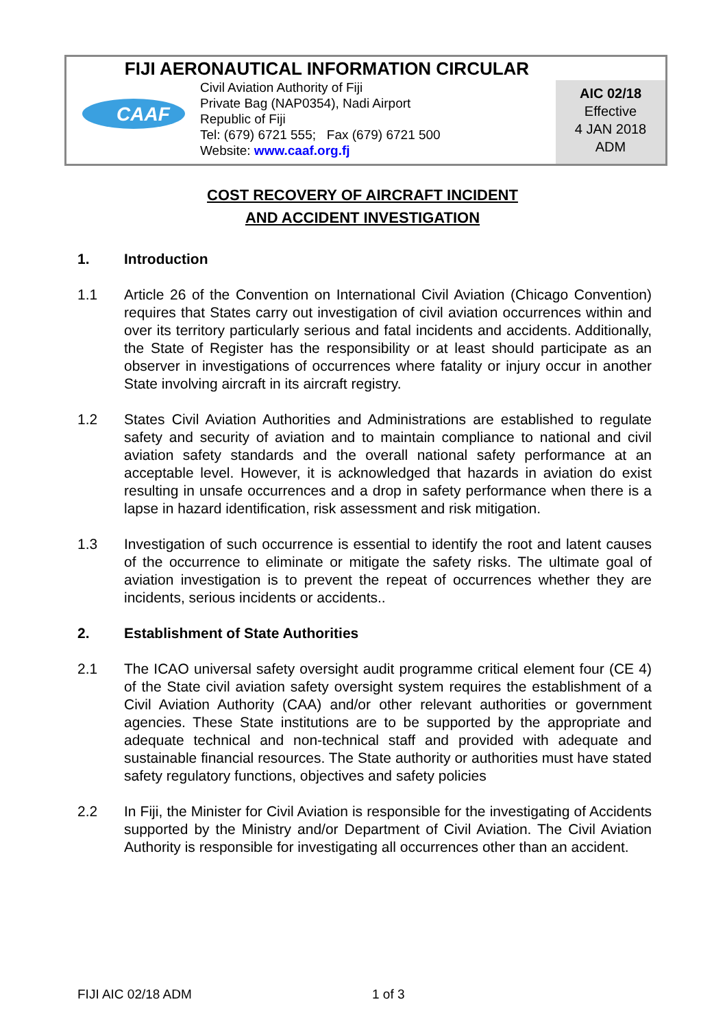FIJI AERONAUTICAL INFORMATION CIRCULAR
CAAF
Civil Aviation Authority of Fiji
Private Bag (NAP0354), Nadi Airport
Republic of Fiji
Tel: (679) 6721 555; Fax (679) 6721 500
Website: www.caaf.org.fj
AIC 02/18
Effective
4 JAN 2018
ADM
COST RECOVERY OF AIRCRAFT INCIDENT
AND ACCIDENT INVESTIGATION
1. Introduction
1.1 Article 26 of the Convention on International Civil Aviation (Chicago Convention) requires that States carry out investigation of civil aviation occurrences within and over its territory particularly serious and fatal incidents and accidents. Additionally, the State of Register has the responsibility or at least should participate as an observer in investigations of occurrences where fatality or injury occur in another State involving aircraft in its aircraft registry.
1.2 States Civil Aviation Authorities and Administrations are established to regulate safety and security of aviation and to maintain compliance to national and civil aviation safety standards and the overall national safety performance at an acceptable level. However, it is acknowledged that hazards in aviation do exist resulting in unsafe occurrences and a drop in safety performance when there is a lapse in hazard identification, risk assessment and risk mitigation.
1.3 Investigation of such occurrence is essential to identify the root and latent causes of the occurrence to eliminate or mitigate the safety risks. The ultimate goal of aviation investigation is to prevent the repeat of occurrences whether they are incidents, serious incidents or accidents..
2. Establishment of State Authorities
2.1 The ICAO universal safety oversight audit programme critical element four (CE 4) of the State civil aviation safety oversight system requires the establishment of a Civil Aviation Authority (CAA) and/or other relevant authorities or government agencies. These State institutions are to be supported by the appropriate and adequate technical and non-technical staff and provided with adequate and sustainable financial resources. The State authority or authorities must have stated safety regulatory functions, objectives and safety policies
2.2 In Fiji, the Minister for Civil Aviation is responsible for the investigating of Accidents supported by the Ministry and/or Department of Civil Aviation. The Civil Aviation Authority is responsible for investigating all occurrences other than an accident.
FIJI AIC 02/18 ADM 1 of 3